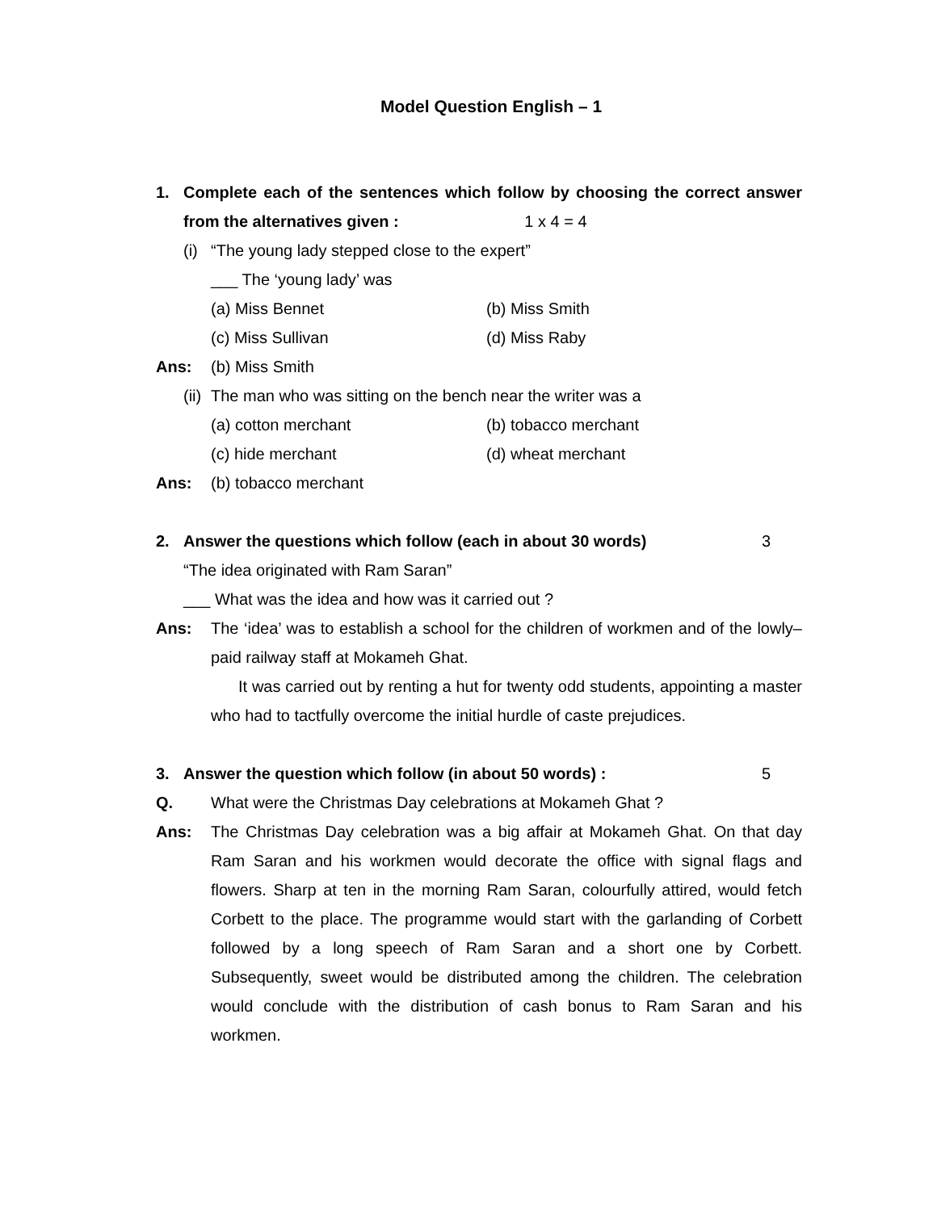Model Question English – 1
1. Complete each of the sentences which follow by choosing the correct answer from the alternatives given : 1 x 4 = 4
(i)
“The young lady stepped close to the expert”
___ The ‘young lady’ was
(a) Miss Bennet (b) Miss Smith
(c) Miss Sullivan (d) Miss Raby
Ans: (b) Miss Smith
(ii)
The man who was sitting on the bench near the writer was a
(a) cotton merchant (b) tobacco merchant
(c) hide merchant (d) wheat merchant
Ans: (b) tobacco merchant
2. Answer the questions which follow (each in about 30 words) 3
“The idea originated with Ram Saran”
___ What was the idea and how was it carried out ?
Ans: The ‘idea’ was to establish a school for the children of workmen and of the lowly–paid railway staff at Mokameh Ghat.
It was carried out by renting a hut for twenty odd students, appointing a master who had to tactfully overcome the initial hurdle of caste prejudices.
3. Answer the question which follow (in about 50 words) : 5
Q. What were the Christmas Day celebrations at Mokameh Ghat ?
Ans: The Christmas Day celebration was a big affair at Mokameh Ghat. On that day Ram Saran and his workmen would decorate the office with signal flags and flowers. Sharp at ten in the morning Ram Saran, colourfully attired, would fetch Corbett to the place. The programme would start with the garlanding of Corbett followed by a long speech of Ram Saran and a short one by Corbett. Subsequently, sweet would be distributed among the children. The celebration would conclude with the distribution of cash bonus to Ram Saran and his workmen.